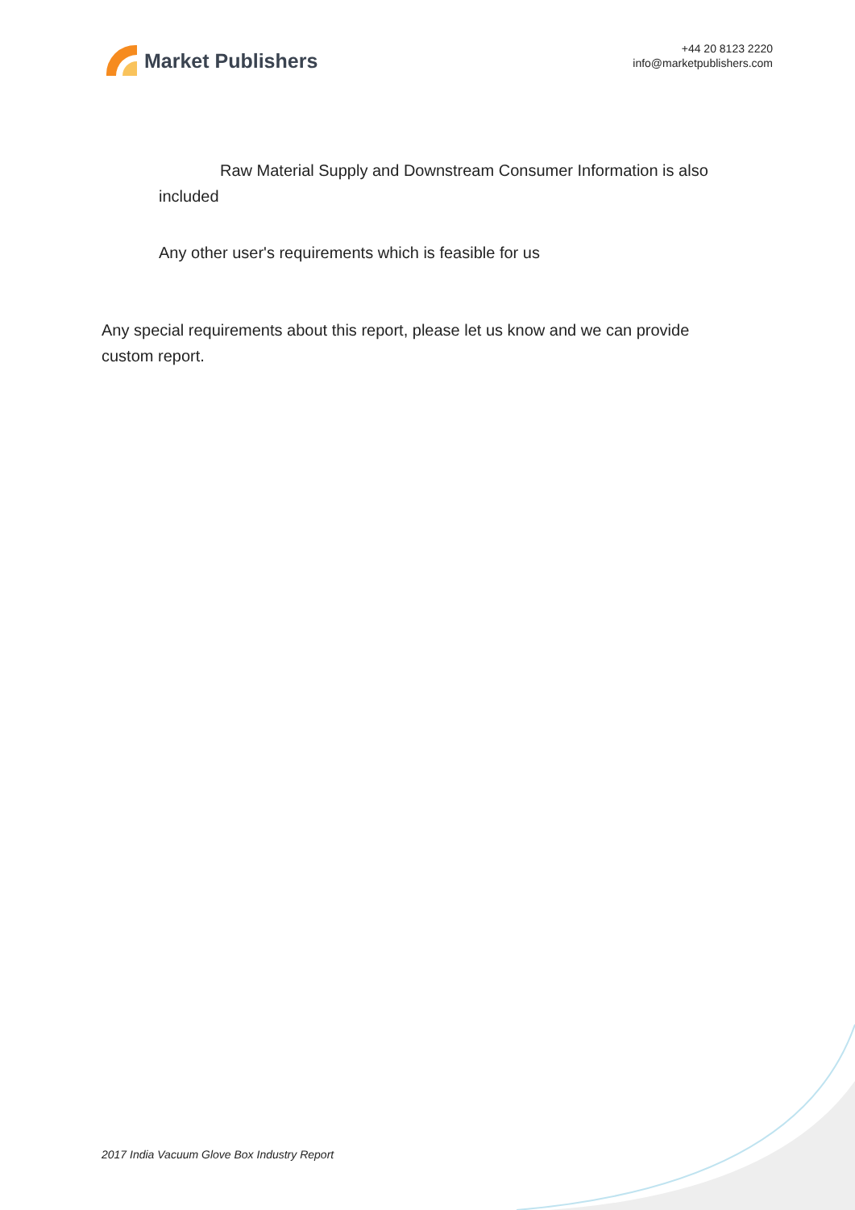Market Publishers
+44 20 8123 2220
info@marketpublishers.com
Raw Material Supply and Downstream Consumer Information is also included
Any other user's requirements which is feasible for us
Any special requirements about this report, please let us know and we can provide custom report.
2017 India Vacuum Glove Box Industry Report